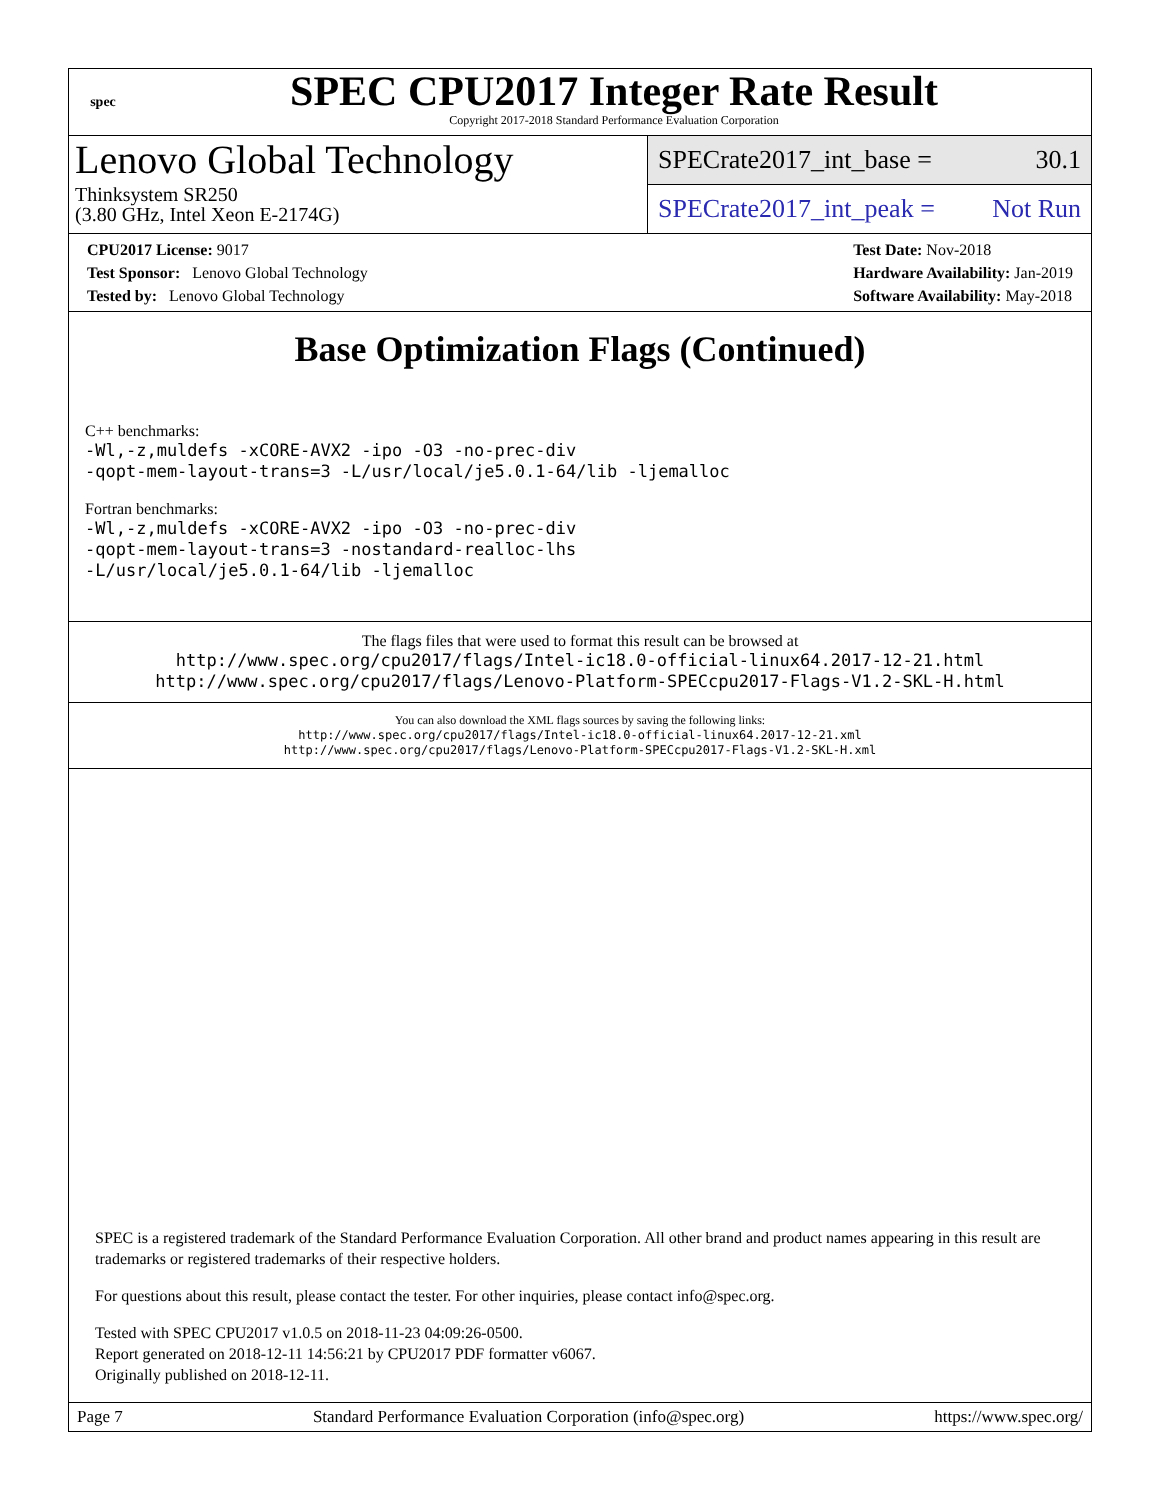spec
SPEC CPU2017 Integer Rate Result
Copyright 2017-2018 Standard Performance Evaluation Corporation
Lenovo Global Technology
Thinksystem SR250
(3.80 GHz, Intel Xeon E-2174G)
SPECrate2017_int_base = 30.1
SPECrate2017_int_peak = Not Run
CPU2017 License: 9017
Test Sponsor: Lenovo Global Technology
Tested by: Lenovo Global Technology
Test Date: Nov-2018
Hardware Availability: Jan-2019
Software Availability: May-2018
Base Optimization Flags (Continued)
C++ benchmarks:
-Wl,-z,muldefs -xCORE-AVX2 -ipo -O3 -no-prec-div
-qopt-mem-layout-trans=3 -L/usr/local/je5.0.1-64/lib -ljemalloc
Fortran benchmarks:
-Wl,-z,muldefs -xCORE-AVX2 -ipo -O3 -no-prec-div
-qopt-mem-layout-trans=3 -nostandard-realloc-lhs
-L/usr/local/je5.0.1-64/lib -ljemalloc
The flags files that were used to format this result can be browsed at
http://www.spec.org/cpu2017/flags/Intel-ic18.0-official-linux64.2017-12-21.html
http://www.spec.org/cpu2017/flags/Lenovo-Platform-SPECcpu2017-Flags-V1.2-SKL-H.html
You can also download the XML flags sources by saving the following links:
http://www.spec.org/cpu2017/flags/Intel-ic18.0-official-linux64.2017-12-21.xml
http://www.spec.org/cpu2017/flags/Lenovo-Platform-SPECcpu2017-Flags-V1.2-SKL-H.xml
SPEC is a registered trademark of the Standard Performance Evaluation Corporation. All other brand and product names appearing in this result are trademarks or registered trademarks of their respective holders.
For questions about this result, please contact the tester. For other inquiries, please contact info@spec.org.
Tested with SPEC CPU2017 v1.0.5 on 2018-11-23 04:09:26-0500.
Report generated on 2018-12-11 14:56:21 by CPU2017 PDF formatter v6067.
Originally published on 2018-12-11.
Page 7 Standard Performance Evaluation Corporation (info@spec.org) https://www.spec.org/